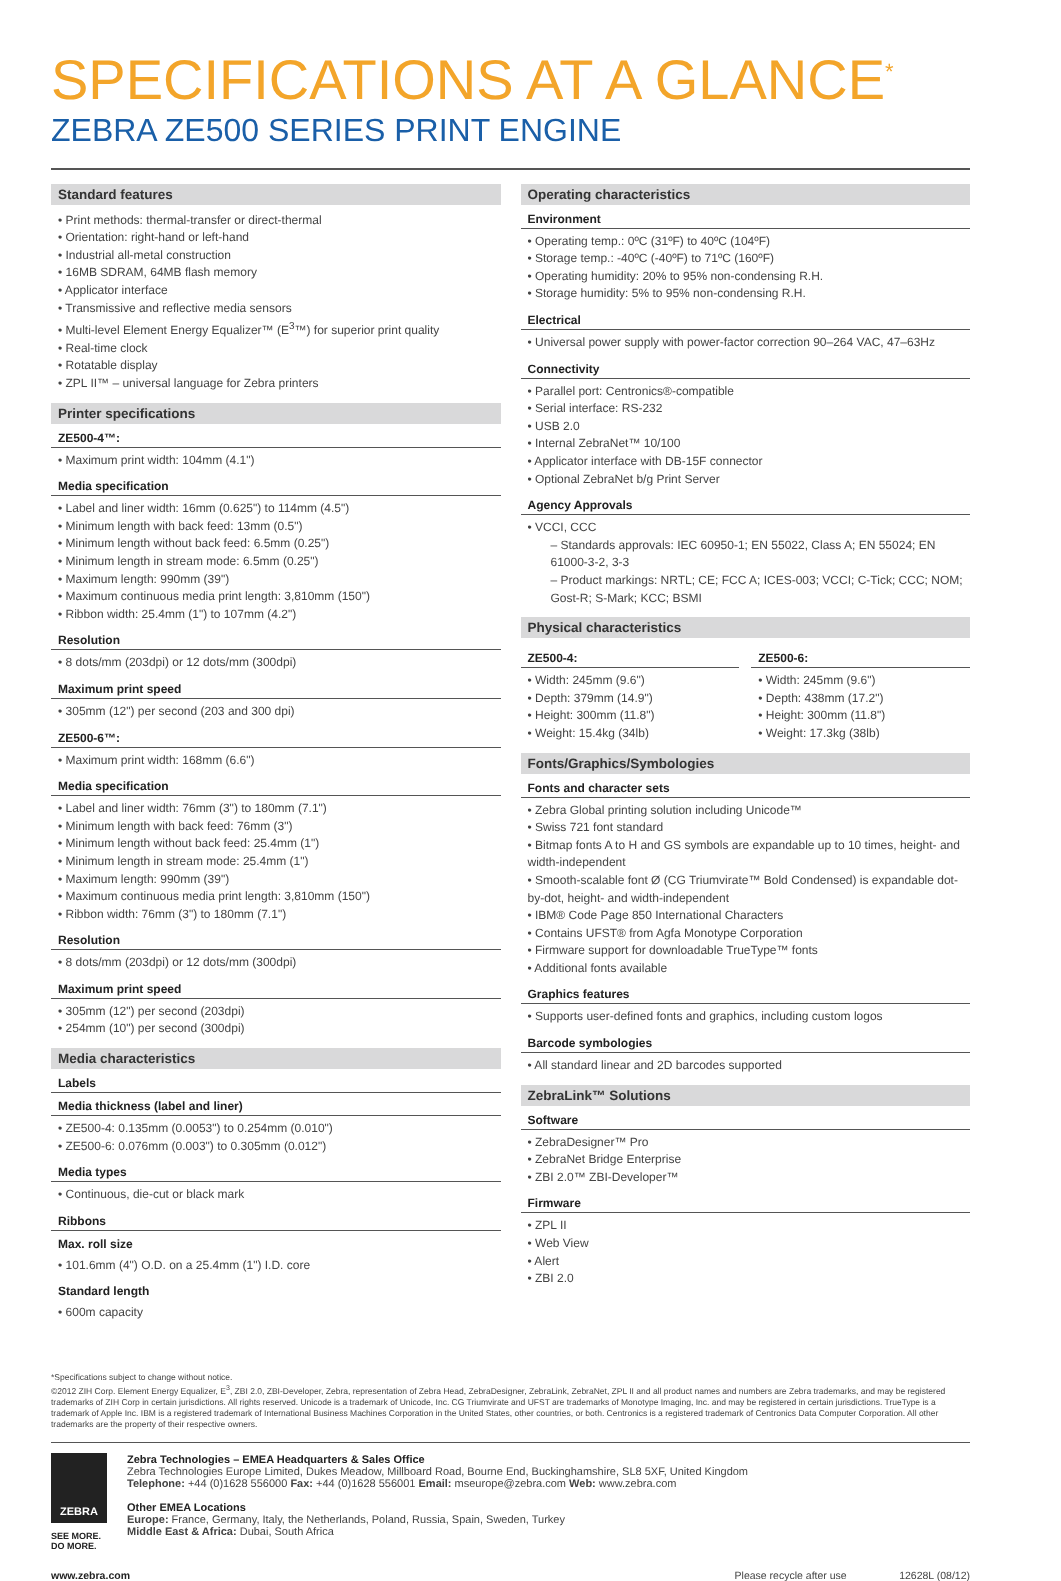SPECIFICATIONS AT A GLANCE<sup>*</sup>
ZEBRA ZE500 SERIES PRINT ENGINE
Standard features
• Print methods: thermal-transfer or direct-thermal
• Orientation: right-hand or left-hand
• Industrial all-metal construction
• 16MB SDRAM, 64MB flash memory
• Applicator interface
• Transmissive and reflective media sensors
• Multi-level Element Energy Equalizer™ (E<sup>3</sup>™) for superior print quality
• Real-time clock
• Rotatable display
• ZPL II™ – universal language for Zebra printers
Printer specifications
ZE500-4™:
• Maximum print width: 104mm (4.1")
Media specification
• Label and liner width: 16mm (0.625") to 114mm (4.5")
• Minimum length with back feed: 13mm (0.5")
• Minimum length without back feed: 6.5mm (0.25")
• Minimum length in stream mode: 6.5mm (0.25")
• Maximum length: 990mm (39")
• Maximum continuous media print length: 3,810mm (150")
• Ribbon width: 25.4mm (1") to 107mm (4.2")
Resolution
• 8 dots/mm (203dpi) or 12 dots/mm (300dpi)
Maximum print speed
• 305mm (12") per second (203 and 300 dpi)
ZE500-6™:
• Maximum print width: 168mm (6.6")
Media specification
• Label and liner width: 76mm (3") to 180mm (7.1")
• Minimum length with back feed: 76mm (3")
• Minimum length without back feed: 25.4mm (1")
• Minimum length in stream mode: 25.4mm (1")
• Maximum length: 990mm (39")
• Maximum continuous media print length: 3,810mm (150")
• Ribbon width: 76mm (3") to 180mm (7.1")
Resolution
• 8 dots/mm (203dpi) or 12 dots/mm (300dpi)
Maximum print speed
• 305mm (12") per second (203dpi)
• 254mm (10") per second (300dpi)
Media characteristics
Labels
Media thickness (label and liner)
• ZE500-4: 0.135mm (0.0053") to 0.254mm (0.010")
• ZE500-6: 0.076mm (0.003") to 0.305mm (0.012")
Media types
• Continuous, die-cut or black mark
Ribbons
Max. roll size
• 101.6mm (4") O.D. on a 25.4mm (1") I.D. core
Standard length
• 600m capacity
Operating characteristics
Environment
• Operating temp.: 0ºC (31ºF) to 40ºC (104ºF)
• Storage temp.: -40ºC (-40ºF) to 71ºC (160ºF)
• Operating humidity: 20% to 95% non-condensing R.H.
• Storage humidity: 5% to 95% non-condensing R.H.
Electrical
• Universal power supply with power-factor correction 90–264 VAC, 47–63Hz
Connectivity
• Parallel port: Centronics®-compatible
• Serial interface: RS-232
• USB 2.0
• Internal ZebraNet™ 10/100
• Applicator interface with DB-15F connector
• Optional ZebraNet b/g Print Server
Agency Approvals
• VCCI, CCC
– Standards approvals: IEC 60950-1; EN 55022, Class A; EN 55024; EN 61000-3-2, 3-3
– Product markings: NRTL; CE; FCC A; ICES-003; VCCI; C-Tick; CCC; NOM; Gost-R; S-Mark; KCC; BSMI
Physical characteristics
ZE500-4:
• Width: 245mm (9.6")
• Depth: 379mm (14.9")
• Height: 300mm (11.8")
• Weight: 15.4kg (34lb)
ZE500-6:
• Width: 245mm (9.6")
• Depth: 438mm (17.2")
• Height: 300mm (11.8")
• Weight: 17.3kg (38lb)
Fonts/Graphics/Symbologies
Fonts and character sets
• Zebra Global printing solution including Unicode™
• Swiss 721 font standard
• Bitmap fonts A to H and GS symbols are expandable up to 10 times, height- and width-independent
• Smooth-scalable font Ø (CG Triumvirate™ Bold Condensed) is expandable dot-by-dot, height- and width-independent
• IBM® Code Page 850 International Characters
• Contains UFST® from Agfa Monotype Corporation
• Firmware support for downloadable TrueType™ fonts
• Additional fonts available
Graphics features
• Supports user-defined fonts and graphics, including custom logos
Barcode symbologies
• All standard linear and 2D barcodes supported
ZebraLink™ Solutions
Software
• ZebraDesigner™ Pro
• ZebraNet Bridge Enterprise
• ZBI 2.0™ ZBI-Developer™
Firmware
• ZPL II
• Web View
• Alert
• ZBI 2.0
*Specifications subject to change without notice.
©2012 ZIH Corp. Element Energy Equalizer, E<sup>3</sup>, ZBI 2.0, ZBI-Developer, Zebra, representation of Zebra Head, ZebraDesigner, ZebraLink, ZebraNet, ZPL II and all product names and numbers are Zebra trademarks, and may be registered trademarks of ZIH Corp in certain jurisdictions. All rights reserved. Unicode is a trademark of Unicode, Inc. CG Triumvirate and UFST are trademarks of Monotype Imaging, Inc. and may be registered in certain jurisdictions. TrueType is a trademark of Apple Inc. IBM is a registered trademark of International Business Machines Corporation in the United States, other countries, or both. Centronics is a registered trademark of Centronics Data Computer Corporation. All other trademarks are the property of their respective owners.
ZEBRA
SEE MORE.
DO MORE.
Zebra Technologies – EMEA Headquarters & Sales Office
Zebra Technologies Europe Limited, Dukes Meadow, Millboard Road, Bourne End, Buckinghamshire, SL8 5XF, United Kingdom
Telephone: +44 (0)1628 556000 Fax: +44 (0)1628 556001 Email: mseurope@zebra.com Web: www.zebra.com
Other EMEA Locations
Europe: France, Germany, Italy, the Netherlands, Poland, Russia, Spain, Sweden, Turkey
Middle East & Africa: Dubai, South Africa
www.zebra.com Please recycle after use 12628L (08/12)